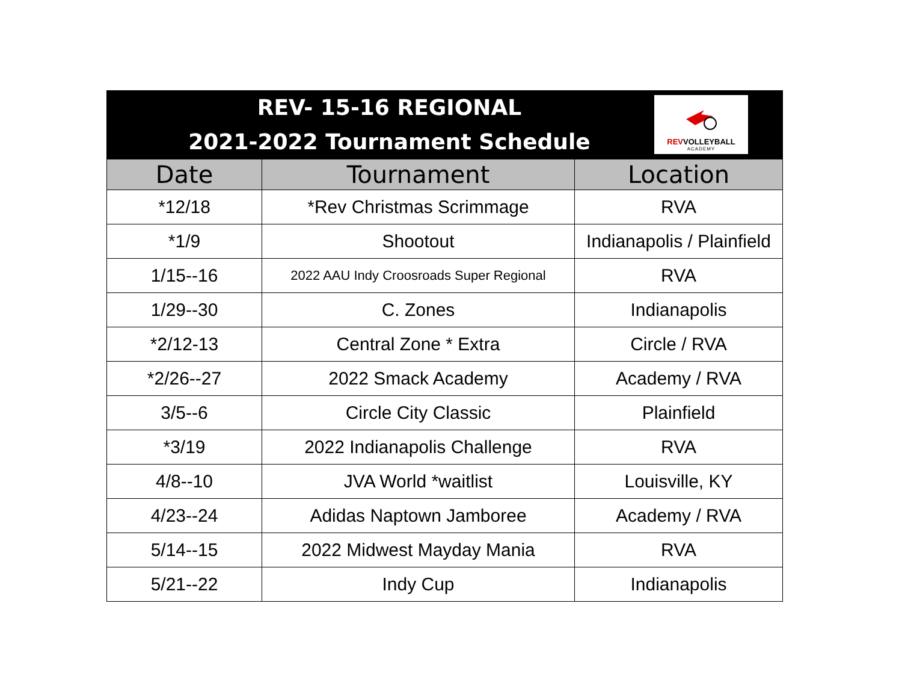REV- 15-16 REGIONAL
2021-2022 Tournament Schedule
REVVOLLEYBALL
ACADEMY
| Date | Tournament | Location |
| --- | --- | --- |
| *12/18 | *Rev Christmas Scrimmage | RVA |
| *1/9 | Shootout | Indianapolis / Plainfield |
| 1/15--16 | 2022 AAU Indy Croosroads Super Regional | RVA |
| 1/29--30 | C. Zones | Indianapolis |
| *2/12-13 | Central Zone * Extra | Circle / RVA |
| *2/26--27 | 2022 Smack Academy | Academy / RVA |
| 3/5--6 | Circle City Classic | Plainfield |
| *3/19 | 2022 Indianapolis Challenge | RVA |
| 4/8--10 | JVA World *waitlist | Louisville, KY |
| 4/23--24 | Adidas Naptown Jamboree | Academy / RVA |
| 5/14--15 | 2022 Midwest Mayday Mania | RVA |
| 5/21--22 | Indy Cup | Indianapolis |